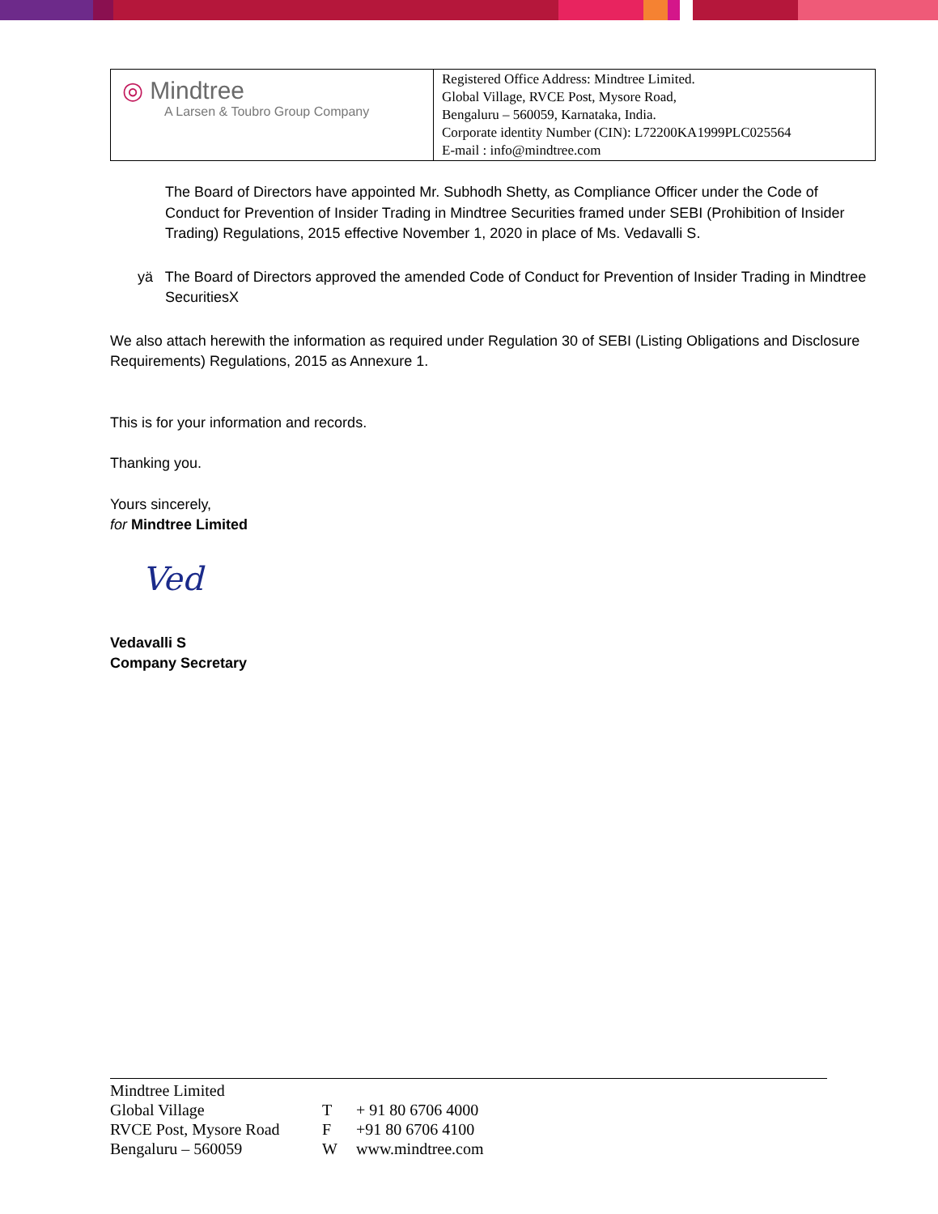| ◎ Mindtree A Larsen & Toubro Group Company | Registered Office Address: Mindtree Limited. Global Village, RVCE Post, Mysore Road, Bengaluru – 560059, Karnataka, India. Corporate identity Number (CIN): L72200KA1999PLC025564 E-mail : info@mindtree.com |
The Board of Directors have appointed Mr. Subhodh Shetty, as Compliance Officer under the Code of Conduct for Prevention of Insider Trading in Mindtree Securities framed under SEBI (Prohibition of Insider Trading) Regulations, 2015 effective November 1, 2020 in place of Ms. Vedavalli S.
yä The Board of Directors approved the amended Code of Conduct for Prevention of Insider Trading in Mindtree SecuritiesX
We also attach herewith the information as required under Regulation 30 of SEBI (Listing Obligations and Disclosure Requirements) Regulations, 2015 as Annexure 1.
This is for your information and records.
Thanking you.
Yours sincerely,
for Mindtree Limited
Ved
Vedavalli S
Company Secretary
Mindtree Limited
| Global Village | T | + 91 80 6706 4000 |
| RVCE Post, Mysore Road | F | +91 80 6706 4100 |
| Bengaluru – 560059 | W | www.mindtree.com |